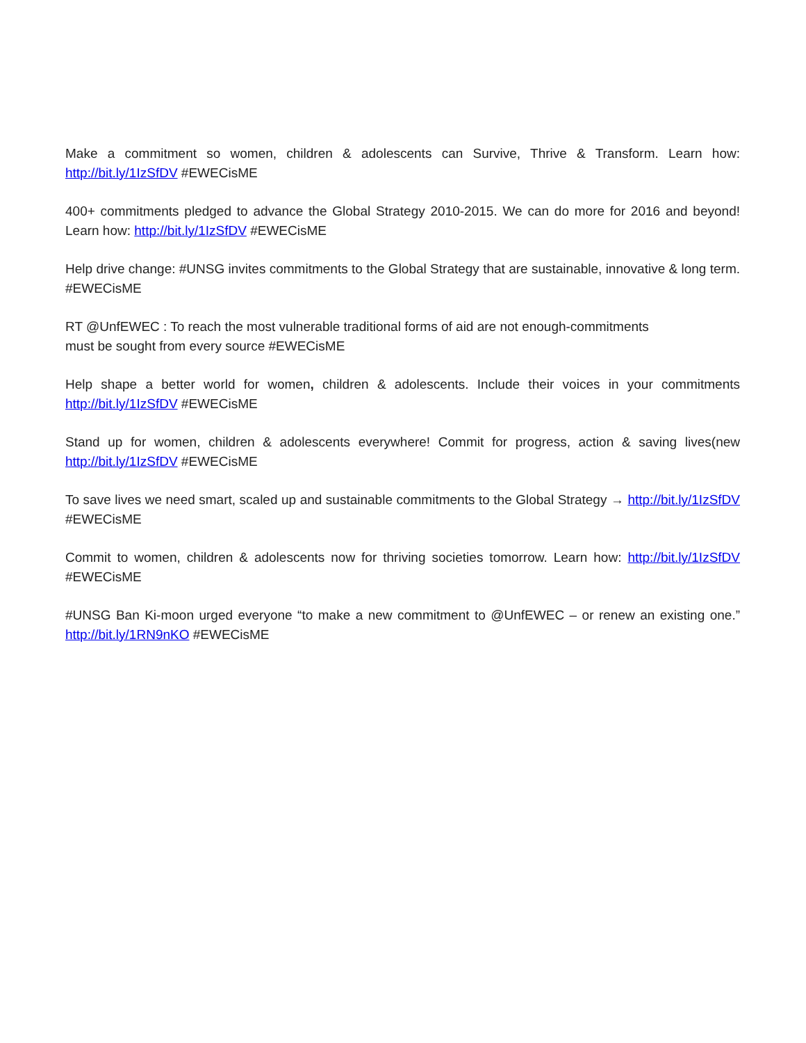Make a commitment so women, children & adolescents can Survive, Thrive & Transform. Learn how: http://bit.ly/1IzSfDV #EWECisME
400+ commitments pledged to advance the Global Strategy 2010-2015. We can do more for 2016 and beyond! Learn how: http://bit.ly/1IzSfDV #EWECisME
Help drive change: #UNSG invites commitments to the Global Strategy that are sustainable, innovative & long term. #EWECisME
RT @UnfEWEC : To reach the most vulnerable traditional forms of aid are not enough-commitments
must be sought from every source #EWECisME
Help shape a better world for women, children & adolescents. Include their voices in your commitments http://bit.ly/1IzSfDV #EWECisME
Stand up for women, children & adolescents everywhere! Commit for progress, action & saving lives(new http://bit.ly/1IzSfDV #EWECisME
To save lives we need smart, scaled up and sustainable commitments to the Global Strategy → http://bit.ly/1IzSfDV #EWECisME
Commit to women, children & adolescents now for thriving societies tomorrow. Learn how: http://bit.ly/1IzSfDV #EWECisME
#UNSG Ban Ki-moon urged everyone “to make a new commitment to @UnfEWEC – or renew an existing one.” http://bit.ly/1RN9nKO #EWECisME